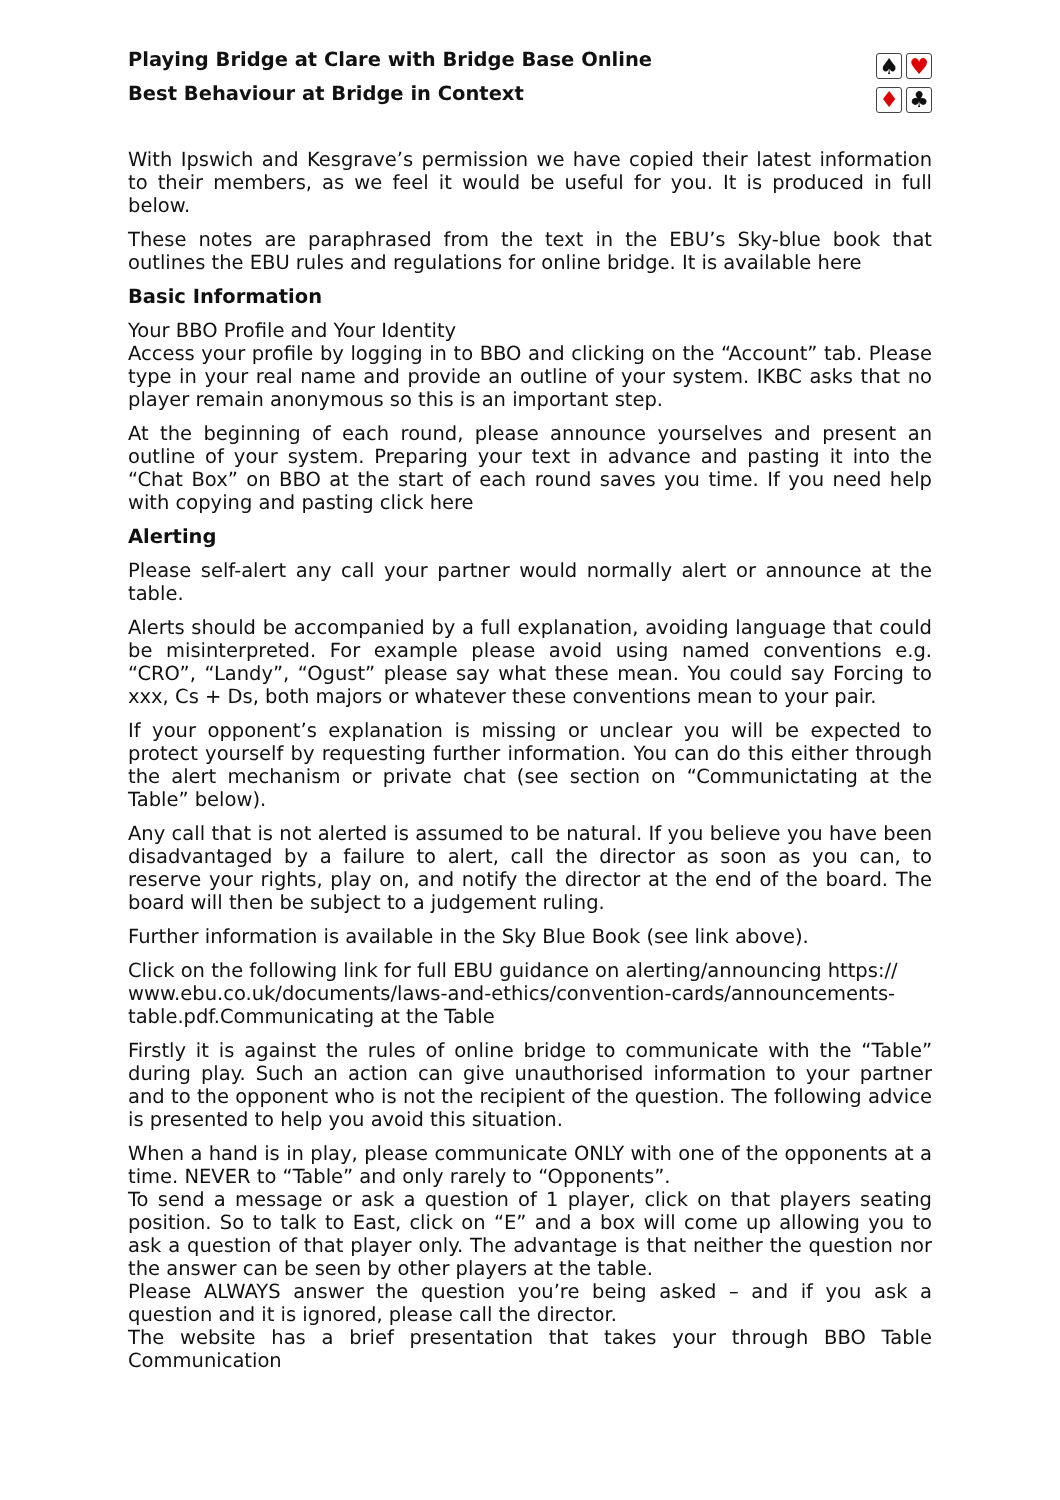Playing Bridge at Clare with Bridge Base Online
Best Behaviour at Bridge in Context
♠ ♥ ♦ ♣
With Ipswich and Kesgrave’s permission we have copied their latest information to their members, as we feel it would be useful for you. It is produced in full below.
These notes are paraphrased from the text in the EBU’s Sky-blue book that outlines the EBU rules and regulations for online bridge. It is available here
Basic Information
Your BBO Profile and Your Identity
Access your profile by logging in to BBO and clicking on the “Account” tab. Please type in your real name and provide an outline of your system. IKBC asks that no player remain anonymous so this is an important step.
At the beginning of each round, please announce yourselves and present an outline of your system. Preparing your text in advance and pasting it into the “Chat Box” on BBO at the start of each round saves you time. If you need help with copying and pasting click here
Alerting
Please self-alert any call your partner would normally alert or announce at the table.
Alerts should be accompanied by a full explanation, avoiding language that could be misinterpreted. For example please avoid using named conventions e.g. “CRO”, “Landy”, “Ogust” please say what these mean. You could say Forcing to xxx, Cs + Ds, both majors or whatever these conventions mean to your pair.
If your opponent’s explanation is missing or unclear you will be expected to protect yourself by requesting further information. You can do this either through the alert mechanism or private chat (see section on “Communictating at the Table” below).
Any call that is not alerted is assumed to be natural. If you believe you have been disadvantaged by a failure to alert, call the director as soon as you can, to reserve your rights, play on, and notify the director at the end of the board. The board will then be subject to a judgement ruling.
Further information is available in the Sky Blue Book (see link above).
Click on the following link for full EBU guidance on alerting/announcing https:// www.ebu.co.uk/documents/laws-and-ethics/convention-cards/announcements-table.pdf.Communicating at the Table
Firstly it is against the rules of online bridge to communicate with the “Table” during play. Such an action can give unauthorised information to your partner and to the opponent who is not the recipient of the question. The following advice is presented to help you avoid this situation.
When a hand is in play, please communicate ONLY with one of the opponents at a time. NEVER to “Table” and only rarely to “Opponents”.
To send a message or ask a question of 1 player, click on that players seating position. So to talk to East, click on “E” and a box will come up allowing you to ask a question of that player only. The advantage is that neither the question nor the answer can be seen by other players at the table.
Please ALWAYS answer the question you’re being asked – and if you ask a question and it is ignored, please call the director.
The website has a brief presentation that takes your through BBO Table Communication